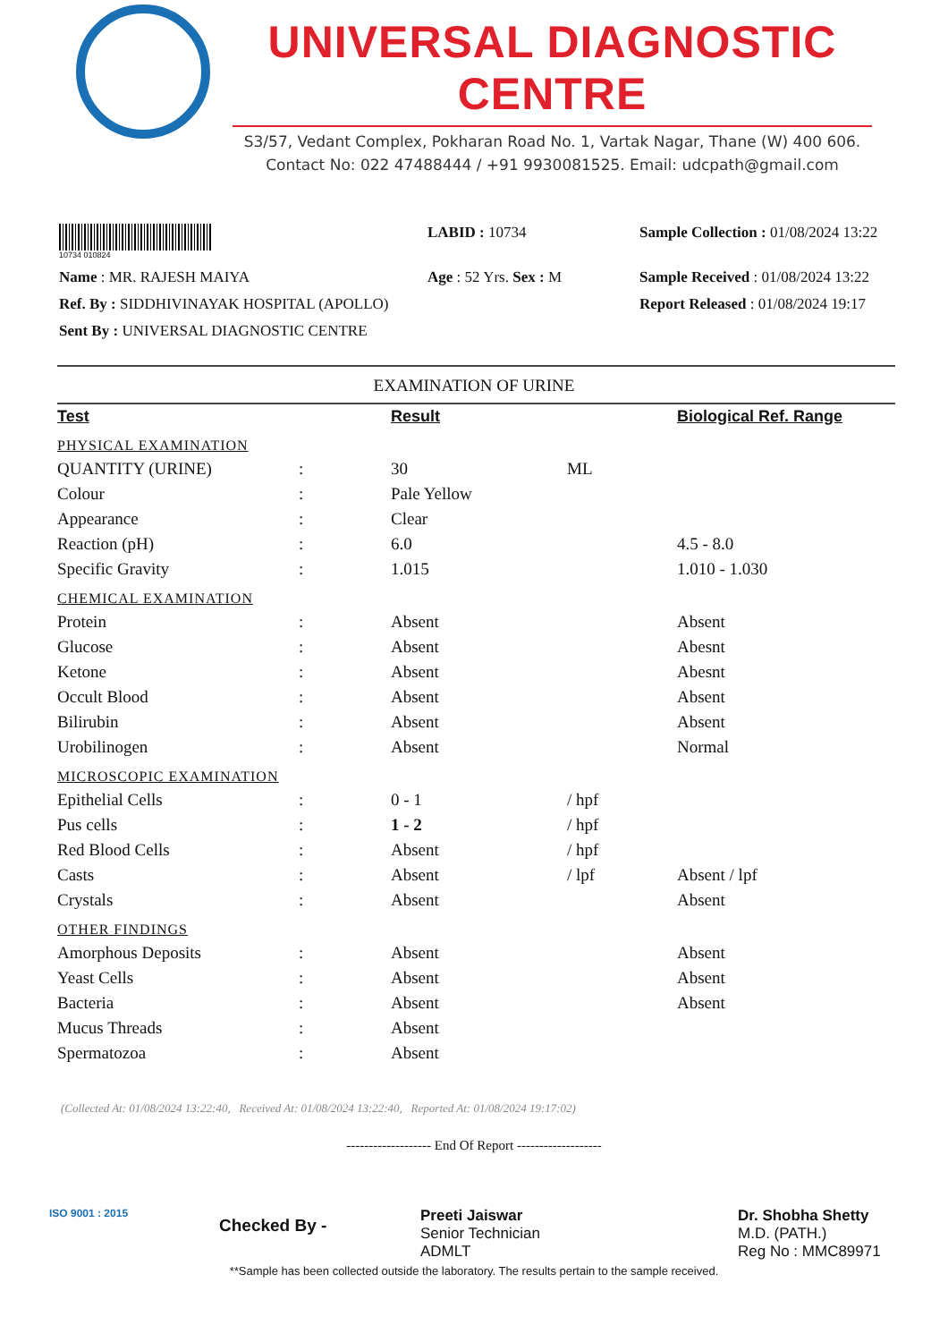UNIVERSAL DIAGNOSTIC CENTRE
S3/57, Vedant Complex, Pokharan Road No. 1, Vartak Nagar, Thane (W) 400 606.
Contact No: 022 47488444 / +91 9930081525. Email: udcpath@gmail.com
| 10734 010824 | LABID : 10734 | Sample Collection : 01/08/2024 13:22 |
| Name : MR. RAJESH MAIYA | Age : 52 Yrs. Sex : M | Sample Received : 01/08/2024 13:22 |
| Ref. By : SIDDHIVINAYAK HOSPITAL (APOLLO) | | Report Released : 01/08/2024 19:17 |
| Sent By : UNIVERSAL DIAGNOSTIC CENTRE | | |
EXAMINATION OF URINE
| Test | | Result | | Biological Ref. Range |
| --- | --- | --- | --- | --- |
| PHYSICAL EXAMINATION | | | | |
| QUANTITY (URINE) | : | 30 | ML | |
| Colour | : | Pale Yellow | | |
| Appearance | : | Clear | | |
| Reaction (pH) | : | 6.0 | | 4.5 - 8.0 |
| Specific Gravity | : | 1.015 | | 1.010 - 1.030 |
| CHEMICAL EXAMINATION | | | | |
| Protein | : | Absent | | Absent |
| Glucose | : | Absent | | Abesnt |
| Ketone | : | Absent | | Abesnt |
| Occult Blood | : | Absent | | Absent |
| Bilirubin | : | Absent | | Absent |
| Urobilinogen | : | Absent | | Normal |
| MICROSCOPIC EXAMINATION | | | | |
| Epithelial Cells | : | 0 - 1 | / hpf | |
| Pus cells | : | 1 - 2 | / hpf | |
| Red Blood Cells | : | Absent | / hpf | |
| Casts | : | Absent | / lpf | Absent / lpf |
| Crystals | : | Absent | | Absent |
| OTHER FINDINGS | | | | |
| Amorphous Deposits | : | Absent | | Absent |
| Yeast Cells | : | Absent | | Absent |
| Bacteria | : | Absent | | Absent |
| Mucus Threads | : | Absent | | |
| Spermatozoa | : | Absent | | |
(Collected At: 01/08/2024 13:22:40, Received At: 01/08/2024 13:22:40, Reported At: 01/08/2024 19:17:02)
------------------- End Of Report -------------------
ISO 9001 : 2015
Checked By -
Preeti Jaiswar
Senior Technician
ADMLT
Dr. Shobha Shetty
M.D. (PATH.)
Reg No : MMC89971
**Sample has been collected outside the laboratory. The results pertain to the sample received.